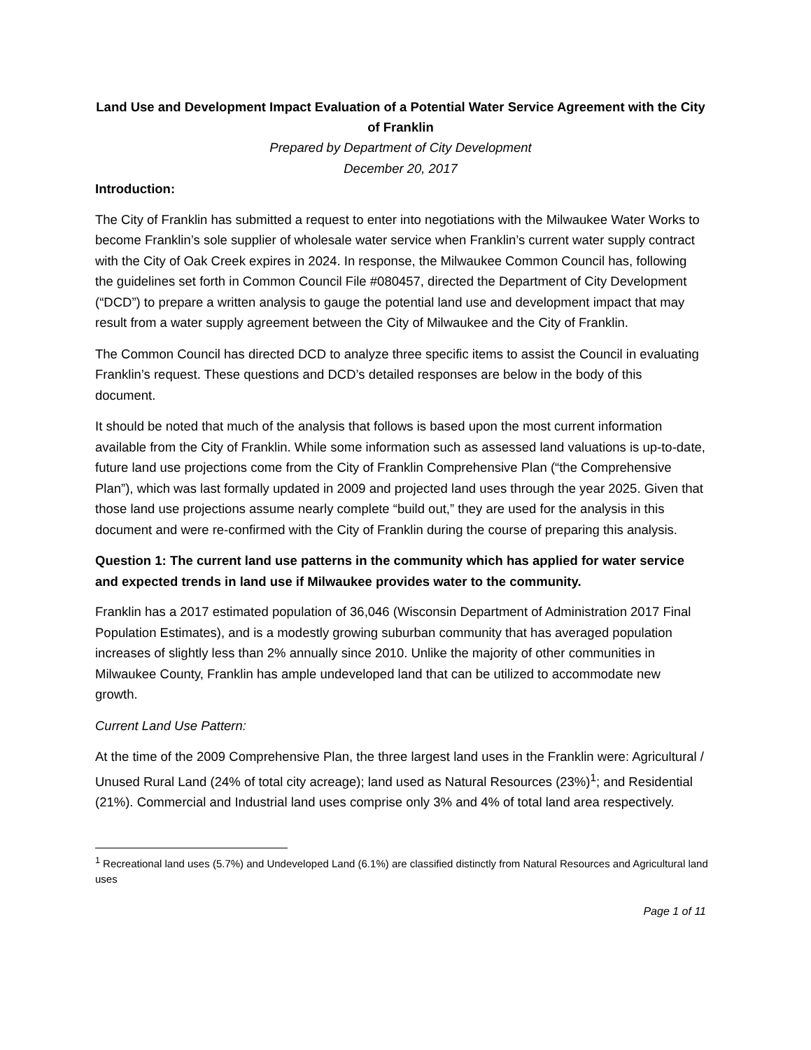Land Use and Development Impact Evaluation of a Potential Water Service Agreement with the City of Franklin
Prepared by Department of City Development
December 20, 2017
Introduction:
The City of Franklin has submitted a request to enter into negotiations with the Milwaukee Water Works to become Franklin’s sole supplier of wholesale water service when Franklin’s current water supply contract with the City of Oak Creek expires in 2024. In response, the Milwaukee Common Council has, following the guidelines set forth in Common Council File #080457, directed the Department of City Development (“DCD”) to prepare a written analysis to gauge the potential land use and development impact that may result from a water supply agreement between the City of Milwaukee and the City of Franklin.
The Common Council has directed DCD to analyze three specific items to assist the Council in evaluating Franklin’s request. These questions and DCD’s detailed responses are below in the body of this document.
It should be noted that much of the analysis that follows is based upon the most current information available from the City of Franklin. While some information such as assessed land valuations is up-to-date, future land use projections come from the City of Franklin Comprehensive Plan (“the Comprehensive Plan”), which was last formally updated in 2009 and projected land uses through the year 2025. Given that those land use projections assume nearly complete “build out,” they are used for the analysis in this document and were re-confirmed with the City of Franklin during the course of preparing this analysis.
Question 1: The current land use patterns in the community which has applied for water service and expected trends in land use if Milwaukee provides water to the community.
Franklin has a 2017 estimated population of 36,046 (Wisconsin Department of Administration 2017 Final Population Estimates), and is a modestly growing suburban community that has averaged population increases of slightly less than 2% annually since 2010. Unlike the majority of other communities in Milwaukee County, Franklin has ample undeveloped land that can be utilized to accommodate new growth.
Current Land Use Pattern:
At the time of the 2009 Comprehensive Plan, the three largest land uses in the Franklin were: Agricultural / Unused Rural Land (24% of total city acreage); land used as Natural Resources (23%)<sup>1</sup>; and Residential (21%). Commercial and Industrial land uses comprise only 3% and 4% of total land area respectively.
<sup>1</sup> Recreational land uses (5.7%) and Undeveloped Land (6.1%) are classified distinctly from Natural Resources and Agricultural land uses
Page 1 of 11